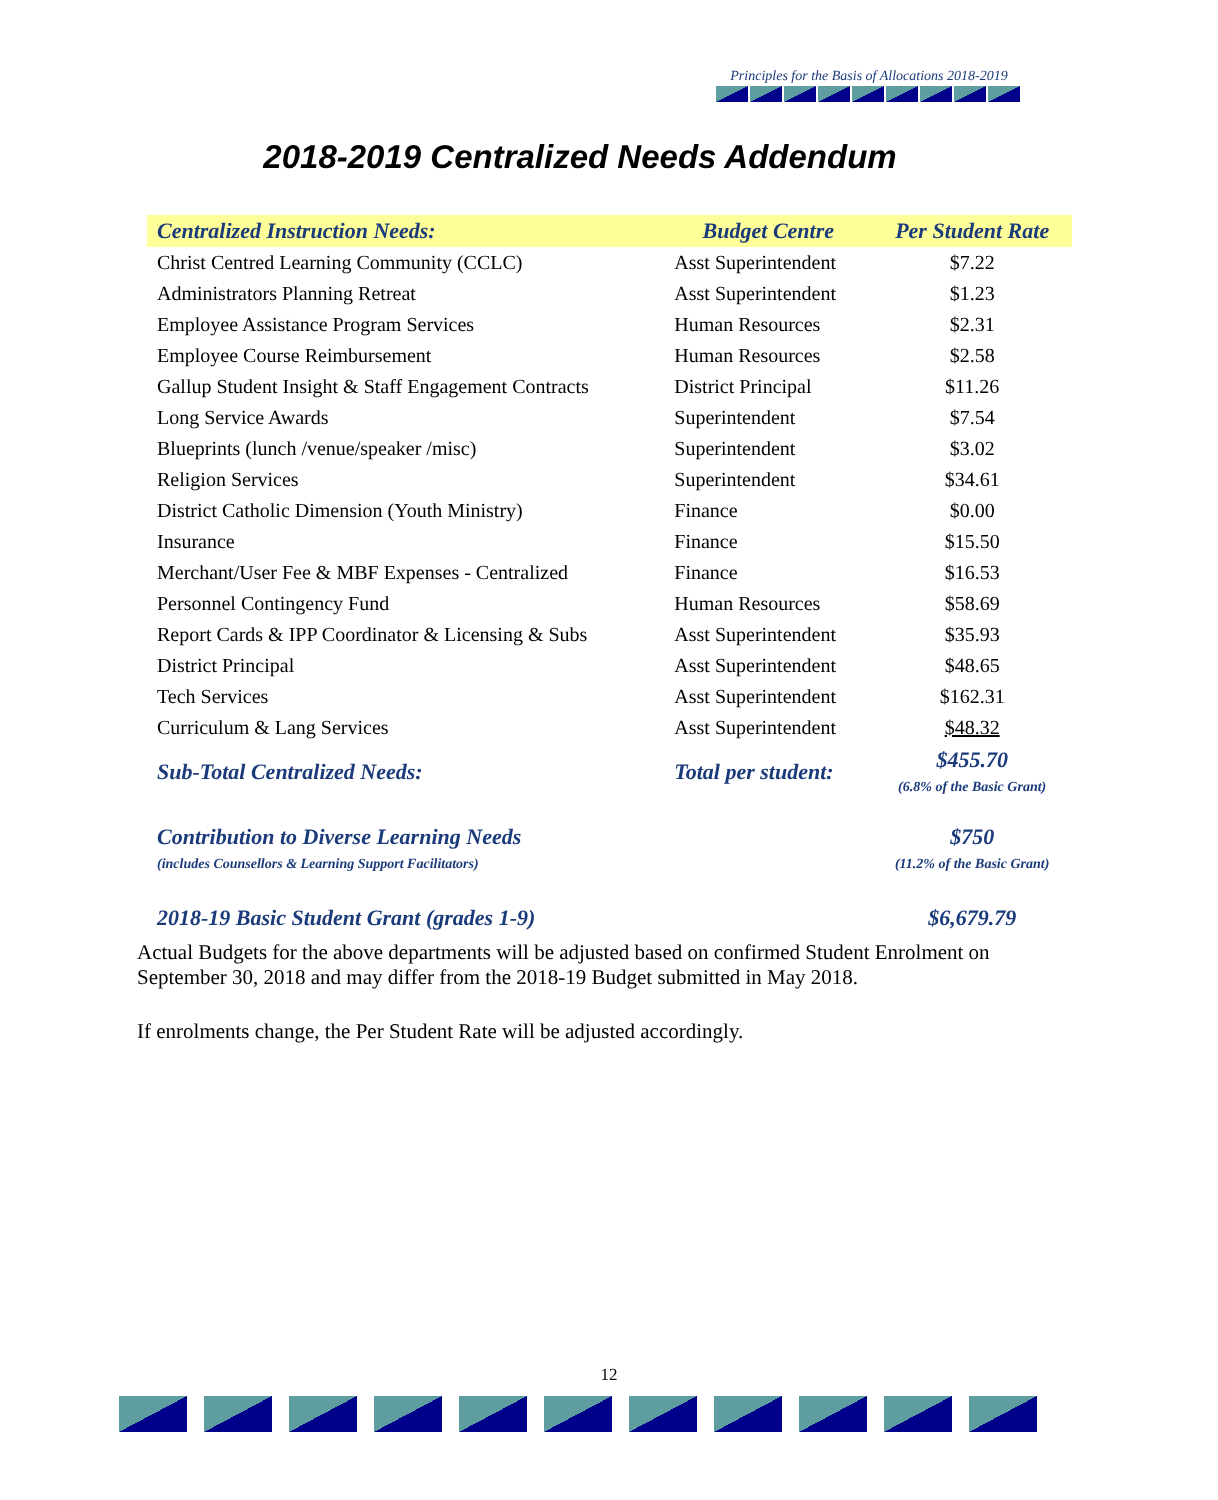Principles for the Basis of Allocations 2018-2019
2018-2019 Centralized Needs Addendum
| Centralized Instruction Needs: | Budget Centre | Per Student Rate |
| --- | --- | --- |
| Christ Centred Learning Community (CCLC) | Asst Superintendent | $7.22 |
| Administrators Planning Retreat | Asst Superintendent | $1.23 |
| Employee Assistance Program Services | Human Resources | $2.31 |
| Employee Course Reimbursement | Human Resources | $2.58 |
| Gallup Student Insight & Staff Engagement Contracts | District Principal | $11.26 |
| Long Service Awards | Superintendent | $7.54 |
| Blueprints (lunch /venue/speaker /misc) | Superintendent | $3.02 |
| Religion Services | Superintendent | $34.61 |
| District Catholic Dimension (Youth Ministry) | Finance | $0.00 |
| Insurance | Finance | $15.50 |
| Merchant/User Fee & MBF Expenses - Centralized | Finance | $16.53 |
| Personnel Contingency Fund | Human Resources | $58.69 |
| Report Cards & IPP Coordinator & Licensing & Subs | Asst Superintendent | $35.93 |
| District Principal | Asst Superintendent | $48.65 |
| Tech Services | Asst Superintendent | $162.31 |
| Curriculum & Lang Services | Asst Superintendent | $48.32 |
| Sub-Total Centralized Needs: | Total per student: | $455.70 (6.8% of the Basic Grant) |
| Contribution to Diverse Learning Needs (includes Counsellors & Learning Support Facilitators) | | $750 (11.2% of the Basic Grant) |
| 2018-19 Basic Student Grant (grades 1-9) | | $6,679.79 |
Actual Budgets for the above departments will be adjusted based on confirmed Student Enrolment on September 30, 2018 and may differ from the 2018-19 Budget submitted in May 2018.
If enrolments change, the Per Student Rate will be adjusted accordingly.
12